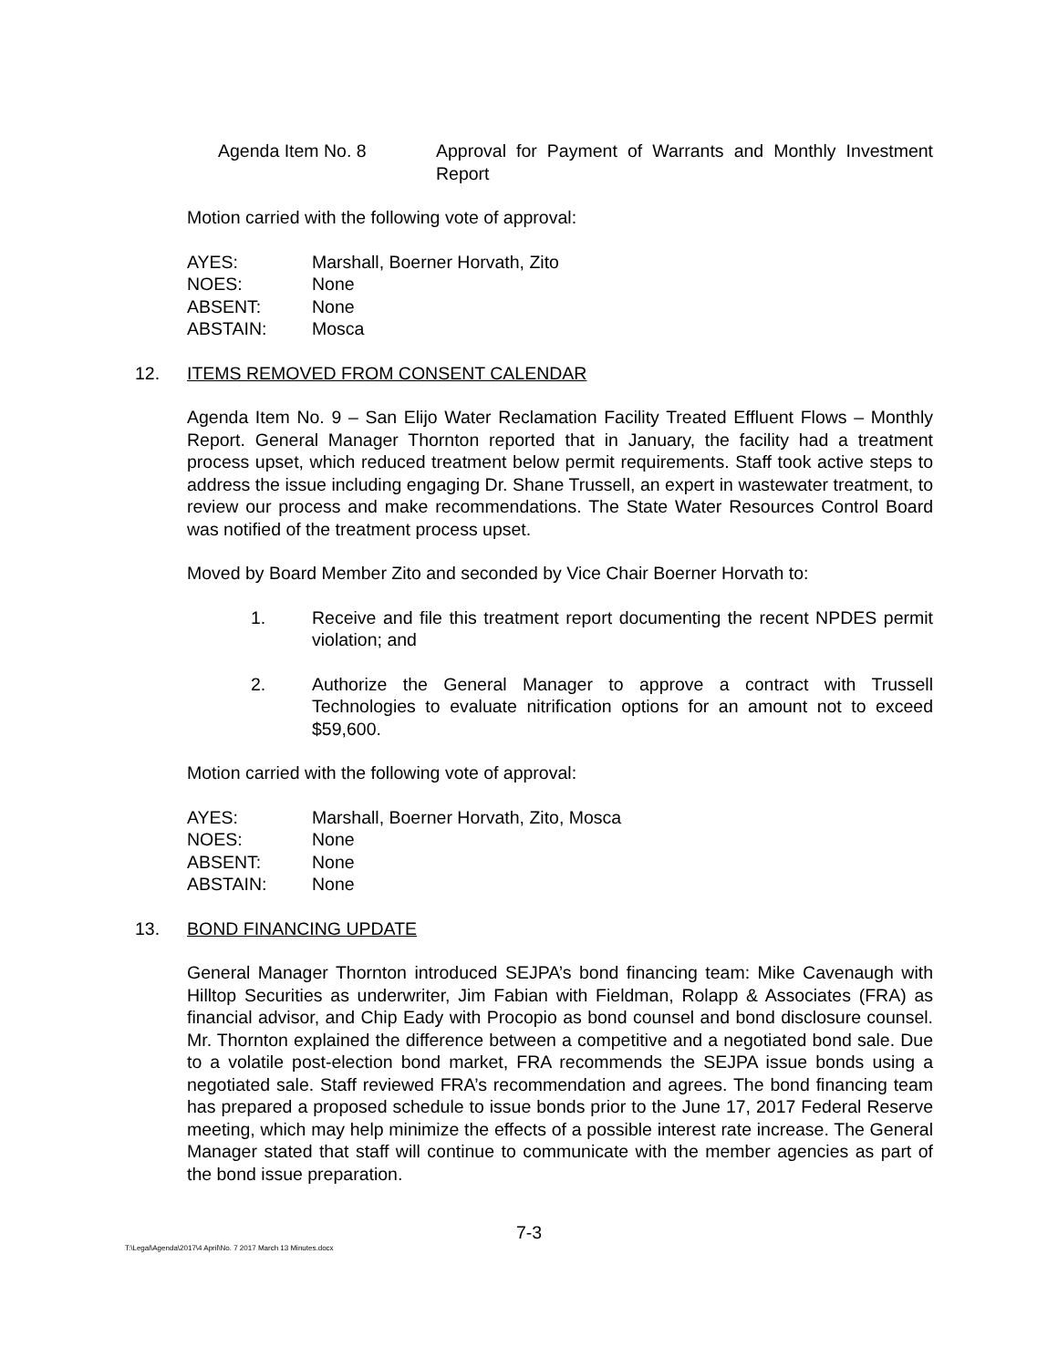Agenda Item No. 8 Approval for Payment of Warrants and Monthly Investment Report
Motion carried with the following vote of approval:
| AYES: | Marshall, Boerner Horvath, Zito |
| NOES: | None |
| ABSENT: | None |
| ABSTAIN: | Mosca |
12. ITEMS REMOVED FROM CONSENT CALENDAR
Agenda Item No. 9 – San Elijo Water Reclamation Facility Treated Effluent Flows – Monthly Report. General Manager Thornton reported that in January, the facility had a treatment process upset, which reduced treatment below permit requirements. Staff took active steps to address the issue including engaging Dr. Shane Trussell, an expert in wastewater treatment, to review our process and make recommendations. The State Water Resources Control Board was notified of the treatment process upset.
Moved by Board Member Zito and seconded by Vice Chair Boerner Horvath to:
1. Receive and file this treatment report documenting the recent NPDES permit violation; and
2. Authorize the General Manager to approve a contract with Trussell Technologies to evaluate nitrification options for an amount not to exceed $59,600.
Motion carried with the following vote of approval:
| AYES: | Marshall, Boerner Horvath, Zito, Mosca |
| NOES: | None |
| ABSENT: | None |
| ABSTAIN: | None |
13. BOND FINANCING UPDATE
General Manager Thornton introduced SEJPA’s bond financing team: Mike Cavenaugh with Hilltop Securities as underwriter, Jim Fabian with Fieldman, Rolapp & Associates (FRA) as financial advisor, and Chip Eady with Procopio as bond counsel and bond disclosure counsel. Mr. Thornton explained the difference between a competitive and a negotiated bond sale. Due to a volatile post-election bond market, FRA recommends the SEJPA issue bonds using a negotiated sale. Staff reviewed FRA’s recommendation and agrees. The bond financing team has prepared a proposed schedule to issue bonds prior to the June 17, 2017 Federal Reserve meeting, which may help minimize the effects of a possible interest rate increase. The General Manager stated that staff will continue to communicate with the member agencies as part of the bond issue preparation.
7-3
T:\Legal\Agenda\2017\4 April\No. 7 2017 March 13 Minutes.docx